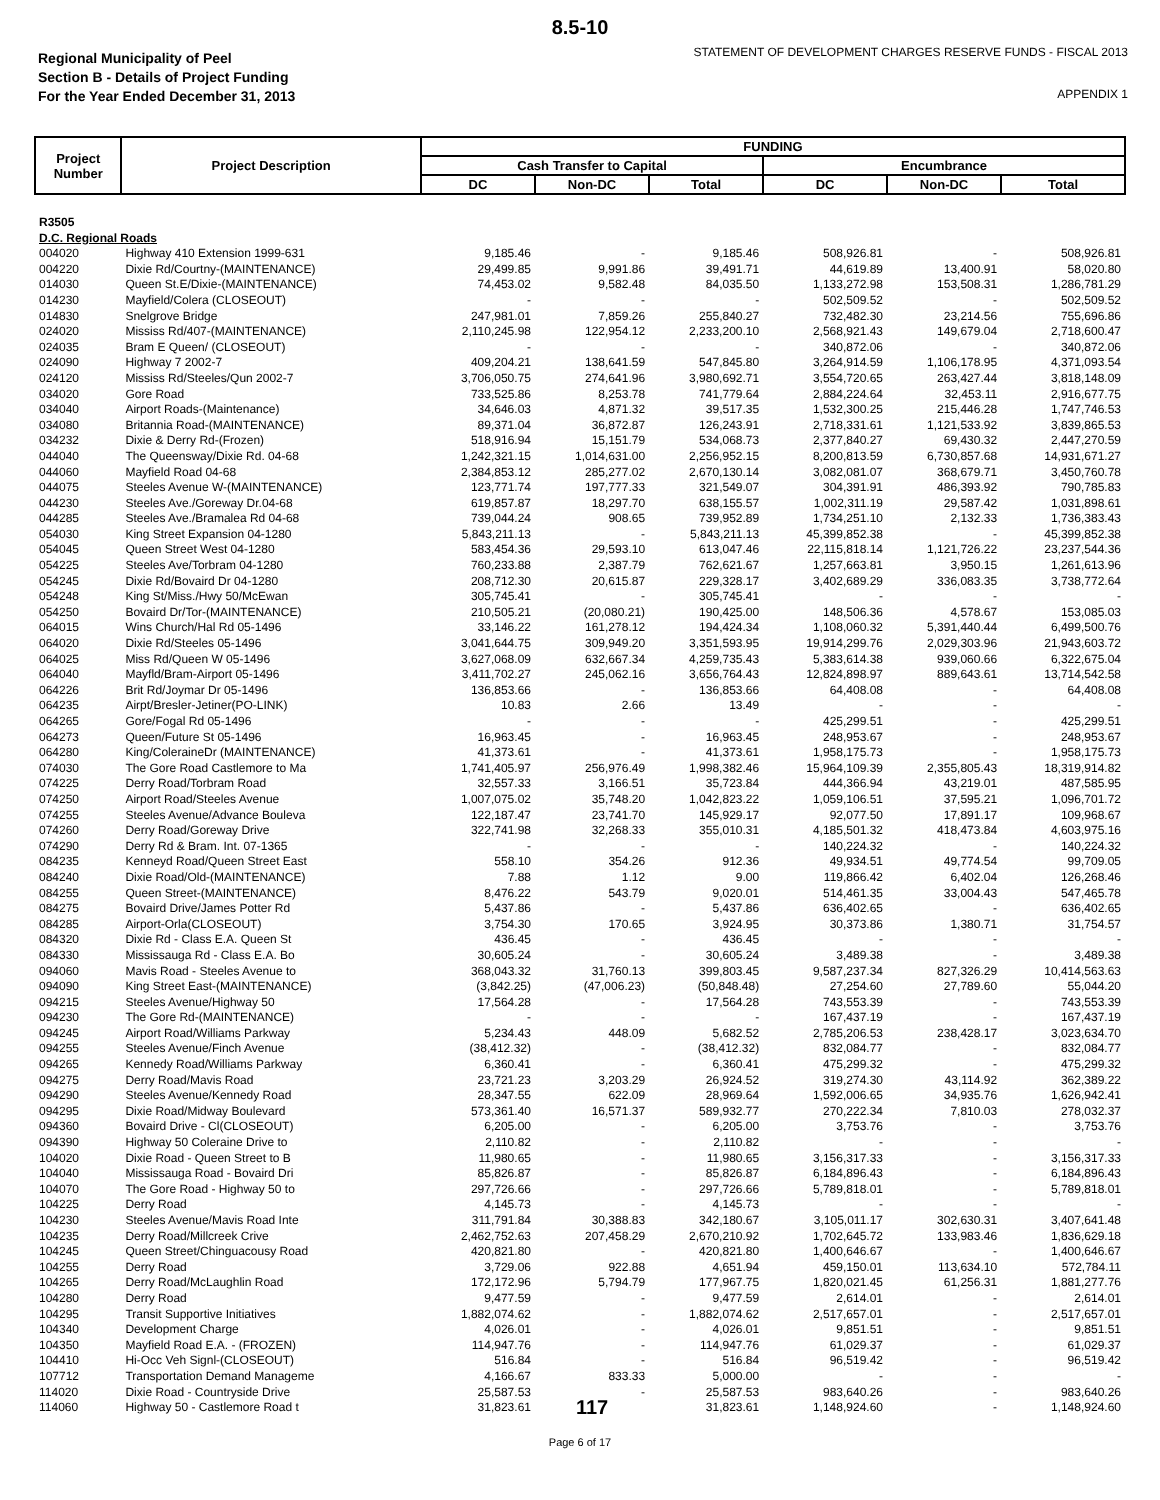8.5-10
Regional Municipality of Peel
Section B - Details of Project Funding
For the Year Ended December 31, 2013
STATEMENT OF DEVELOPMENT CHARGES RESERVE FUNDS - FISCAL 2013
APPENDIX 1
| Project Number | Project Description | FUNDING | | | | | |
| --- | --- | --- | --- | --- | --- | --- | --- |
| | | Cash Transfer to Capital | | | Encumbrance | | |
| | | DC | Non-DC | Total | DC | Non-DC | Total |
| R3505 D.C. Regional Roads | | | | | | | |
| 004020 | Highway 410 Extension 1999-631 | 9,185.46 | - | 9,185.46 | 508,926.81 | - | 508,926.81 |
| 004220 | Dixie Rd/Courtny-(MAINTENANCE) | 29,499.85 | 9,991.86 | 39,491.71 | 44,619.89 | 13,400.91 | 58,020.80 |
| 014030 | Queen St.E/Dixie-(MAINTENANCE) | 74,453.02 | 9,582.48 | 84,035.50 | 1,133,272.98 | 153,508.31 | 1,286,781.29 |
| 014230 | Mayfield/Colera (CLOSEOUT) | - | - | - | 502,509.52 | - | 502,509.52 |
| 014830 | Snelgrove Bridge | 247,981.01 | 7,859.26 | 255,840.27 | 732,482.30 | 23,214.56 | 755,696.86 |
| 024020 | Mississ Rd/407-(MAINTENANCE) | 2,110,245.98 | 122,954.12 | 2,233,200.10 | 2,568,921.43 | 149,679.04 | 2,718,600.47 |
| 024035 | Bram E Queen/ (CLOSEOUT) | - | - | - | 340,872.06 | - | 340,872.06 |
| 024090 | Highway 7 2002-7 | 409,204.21 | 138,641.59 | 547,845.80 | 3,264,914.59 | 1,106,178.95 | 4,371,093.54 |
| 024120 | Mississ Rd/Steeles/Qun 2002-7 | 3,706,050.75 | 274,641.96 | 3,980,692.71 | 3,554,720.65 | 263,427.44 | 3,818,148.09 |
| 034020 | Gore Road | 733,525.86 | 8,253.78 | 741,779.64 | 2,884,224.64 | 32,453.11 | 2,916,677.75 |
| 034040 | Airport Roads-(Maintenance) | 34,646.03 | 4,871.32 | 39,517.35 | 1,532,300.25 | 215,446.28 | 1,747,746.53 |
| 034080 | Britannia Road-(MAINTENANCE) | 89,371.04 | 36,872.87 | 126,243.91 | 2,718,331.61 | 1,121,533.92 | 3,839,865.53 |
| 034232 | Dixie & Derry Rd-(Frozen) | 518,916.94 | 15,151.79 | 534,068.73 | 2,377,840.27 | 69,430.32 | 2,447,270.59 |
| 044040 | The Queensway/Dixie Rd. 04-68 | 1,242,321.15 | 1,014,631.00 | 2,256,952.15 | 8,200,813.59 | 6,730,857.68 | 14,931,671.27 |
| 044060 | Mayfield Road 04-68 | 2,384,853.12 | 285,277.02 | 2,670,130.14 | 3,082,081.07 | 368,679.71 | 3,450,760.78 |
| 044075 | Steeles Avenue W-(MAINTENANCE) | 123,771.74 | 197,777.33 | 321,549.07 | 304,391.91 | 486,393.92 | 790,785.83 |
| 044230 | Steeles Ave./Goreway Dr.04-68 | 619,857.87 | 18,297.70 | 638,155.57 | 1,002,311.19 | 29,587.42 | 1,031,898.61 |
| 044285 | Steeles Ave./Bramalea Rd 04-68 | 739,044.24 | 908.65 | 739,952.89 | 1,734,251.10 | 2,132.33 | 1,736,383.43 |
| 054030 | King Street Expansion 04-1280 | 5,843,211.13 | - | 5,843,211.13 | 45,399,852.38 | - | 45,399,852.38 |
| 054045 | Queen Street West 04-1280 | 583,454.36 | 29,593.10 | 613,047.46 | 22,115,818.14 | 1,121,726.22 | 23,237,544.36 |
| 054225 | Steeles Ave/Torbram 04-1280 | 760,233.88 | 2,387.79 | 762,621.67 | 1,257,663.81 | 3,950.15 | 1,261,613.96 |
| 054245 | Dixie Rd/Bovaird Dr 04-1280 | 208,712.30 | 20,615.87 | 229,328.17 | 3,402,689.29 | 336,083.35 | 3,738,772.64 |
| 054248 | King St/Miss./Hwy 50/McEwan | 305,745.41 | - | 305,745.41 | - | - | - |
| 054250 | Bovaird Dr/Tor-(MAINTENANCE) | 210,505.21 | (20,080.21) | 190,425.00 | 148,506.36 | 4,578.67 | 153,085.03 |
| 064015 | Wins Church/Hal Rd 05-1496 | 33,146.22 | 161,278.12 | 194,424.34 | 1,108,060.32 | 5,391,440.44 | 6,499,500.76 |
| 064020 | Dixie Rd/Steeles 05-1496 | 3,041,644.75 | 309,949.20 | 3,351,593.95 | 19,914,299.76 | 2,029,303.96 | 21,943,603.72 |
| 064025 | Miss Rd/Queen W 05-1496 | 3,627,068.09 | 632,667.34 | 4,259,735.43 | 5,383,614.38 | 939,060.66 | 6,322,675.04 |
| 064040 | Mayfld/Bram-Airport 05-1496 | 3,411,702.27 | 245,062.16 | 3,656,764.43 | 12,824,898.97 | 889,643.61 | 13,714,542.58 |
| 064226 | Brit Rd/Joymar Dr 05-1496 | 136,853.66 | - | 136,853.66 | 64,408.08 | - | 64,408.08 |
| 064235 | Airpt/Bresler-Jetiner(PO-LINK) | 10.83 | 2.66 | 13.49 | - | - | - |
| 064265 | Gore/Fogal Rd 05-1496 | - | - | - | 425,299.51 | - | 425,299.51 |
| 064273 | Queen/Future St 05-1496 | 16,963.45 | - | 16,963.45 | 248,953.67 | - | 248,953.67 |
| 064280 | King/ColeraineDr (MAINTENANCE) | 41,373.61 | - | 41,373.61 | 1,958,175.73 | - | 1,958,175.73 |
| 074030 | The Gore Road Castlemore to Ma | 1,741,405.97 | 256,976.49 | 1,998,382.46 | 15,964,109.39 | 2,355,805.43 | 18,319,914.82 |
| 074225 | Derry Road/Torbram Road | 32,557.33 | 3,166.51 | 35,723.84 | 444,366.94 | 43,219.01 | 487,585.95 |
| 074250 | Airport Road/Steeles Avenue | 1,007,075.02 | 35,748.20 | 1,042,823.22 | 1,059,106.51 | 37,595.21 | 1,096,701.72 |
| 074255 | Steeles Avenue/Advance Bouleva | 122,187.47 | 23,741.70 | 145,929.17 | 92,077.50 | 17,891.17 | 109,968.67 |
| 074260 | Derry Road/Goreway Drive | 322,741.98 | 32,268.33 | 355,010.31 | 4,185,501.32 | 418,473.84 | 4,603,975.16 |
| 074290 | Derry Rd & Bram. Int. 07-1365 | - | - | - | 140,224.32 | - | 140,224.32 |
| 084235 | Kenneyd Road/Queen Street East | 558.10 | 354.26 | 912.36 | 49,934.51 | 49,774.54 | 99,709.05 |
| 084240 | Dixie Road/Old-(MAINTENANCE) | 7.88 | 1.12 | 9.00 | 119,866.42 | 6,402.04 | 126,268.46 |
| 084255 | Queen Street-(MAINTENANCE) | 8,476.22 | 543.79 | 9,020.01 | 514,461.35 | 33,004.43 | 547,465.78 |
| 084275 | Bovaird Drive/James Potter Rd | 5,437.86 | - | 5,437.86 | 636,402.65 | - | 636,402.65 |
| 084285 | Airport-Orla(CLOSEOUT) | 3,754.30 | 170.65 | 3,924.95 | 30,373.86 | 1,380.71 | 31,754.57 |
| 084320 | Dixie Rd - Class E.A. Queen St | 436.45 | - | 436.45 | - | - | - |
| 084330 | Mississauga Rd - Class E.A. Bo | 30,605.24 | - | 30,605.24 | 3,489.38 | - | 3,489.38 |
| 094060 | Mavis Road - Steeles Avenue to | 368,043.32 | 31,760.13 | 399,803.45 | 9,587,237.34 | 827,326.29 | 10,414,563.63 |
| 094090 | King Street East-(MAINTENANCE) | (3,842.25) | (47,006.23) | (50,848.48) | 27,254.60 | 27,789.60 | 55,044.20 |
| 094215 | Steeles Avenue/Highway 50 | 17,564.28 | - | 17,564.28 | 743,553.39 | - | 743,553.39 |
| 094230 | The Gore Rd-(MAINTENANCE) | - | - | - | 167,437.19 | - | 167,437.19 |
| 094245 | Airport Road/Williams Parkway | 5,234.43 | 448.09 | 5,682.52 | 2,785,206.53 | 238,428.17 | 3,023,634.70 |
| 094255 | Steeles Avenue/Finch Avenue | (38,412.32) | - | (38,412.32) | 832,084.77 | - | 832,084.77 |
| 094265 | Kennedy Road/Williams Parkway | 6,360.41 | - | 6,360.41 | 475,299.32 | - | 475,299.32 |
| 094275 | Derry Road/Mavis Road | 23,721.23 | 3,203.29 | 26,924.52 | 319,274.30 | 43,114.92 | 362,389.22 |
| 094290 | Steeles Avenue/Kennedy Road | 28,347.55 | 622.09 | 28,969.64 | 1,592,006.65 | 34,935.76 | 1,626,942.41 |
| 094295 | Dixie Road/Midway Boulevard | 573,361.40 | 16,571.37 | 589,932.77 | 270,222.34 | 7,810.03 | 278,032.37 |
| 094360 | Bovaird Drive - Cl(CLOSEOUT) | 6,205.00 | - | 6,205.00 | 3,753.76 | - | 3,753.76 |
| 094390 | Highway 50 Coleraine Drive to | 2,110.82 | - | 2,110.82 | - | - | - |
| 104020 | Dixie Road - Queen Street to B | 11,980.65 | - | 11,980.65 | 3,156,317.33 | - | 3,156,317.33 |
| 104040 | Mississauga Road - Bovaird Dri | 85,826.87 | - | 85,826.87 | 6,184,896.43 | - | 6,184,896.43 |
| 104070 | The Gore Road - Highway 50 to | 297,726.66 | - | 297,726.66 | 5,789,818.01 | - | 5,789,818.01 |
| 104225 | Derry Road | 4,145.73 | - | 4,145.73 | - | - | - |
| 104230 | Steeles Avenue/Mavis Road Inte | 311,791.84 | 30,388.83 | 342,180.67 | 3,105,011.17 | 302,630.31 | 3,407,641.48 |
| 104235 | Derry Road/Millcreek Crive | 2,462,752.63 | 207,458.29 | 2,670,210.92 | 1,702,645.72 | 133,983.46 | 1,836,629.18 |
| 104245 | Queen Street/Chinguacousy Road | 420,821.80 | - | 420,821.80 | 1,400,646.67 | - | 1,400,646.67 |
| 104255 | Derry Road | 3,729.06 | 922.88 | 4,651.94 | 459,150.01 | 113,634.10 | 572,784.11 |
| 104265 | Derry Road/McLaughlin Road | 172,172.96 | 5,794.79 | 177,967.75 | 1,820,021.45 | 61,256.31 | 1,881,277.76 |
| 104280 | Derry Road | 9,477.59 | - | 9,477.59 | 2,614.01 | - | 2,614.01 |
| 104295 | Transit Supportive Initiatives | 1,882,074.62 | - | 1,882,074.62 | 2,517,657.01 | - | 2,517,657.01 |
| 104340 | Development Charge | 4,026.01 | - | 4,026.01 | 9,851.51 | - | 9,851.51 |
| 104350 | Mayfield Road E.A. - (FROZEN) | 114,947.76 | - | 114,947.76 | 61,029.37 | - | 61,029.37 |
| 104410 | Hi-Occ Veh Signl-(CLOSEOUT) | 516.84 | - | 516.84 | 96,519.42 | - | 96,519.42 |
| 107712 | Transportation Demand Manageme | 4,166.67 | 833.33 | 5,000.00 | - | - | - |
| 114020 | Dixie Road - Countryside Drive | 25,587.53 | - | 25,587.53 | 983,640.26 | - | 983,640.26 |
| 114060 | Highway 50 - Castlemore Road t | 31,823.61 | 117 | 31,823.61 | 1,148,924.60 | - | 1,148,924.60 |
Page 6 of 17